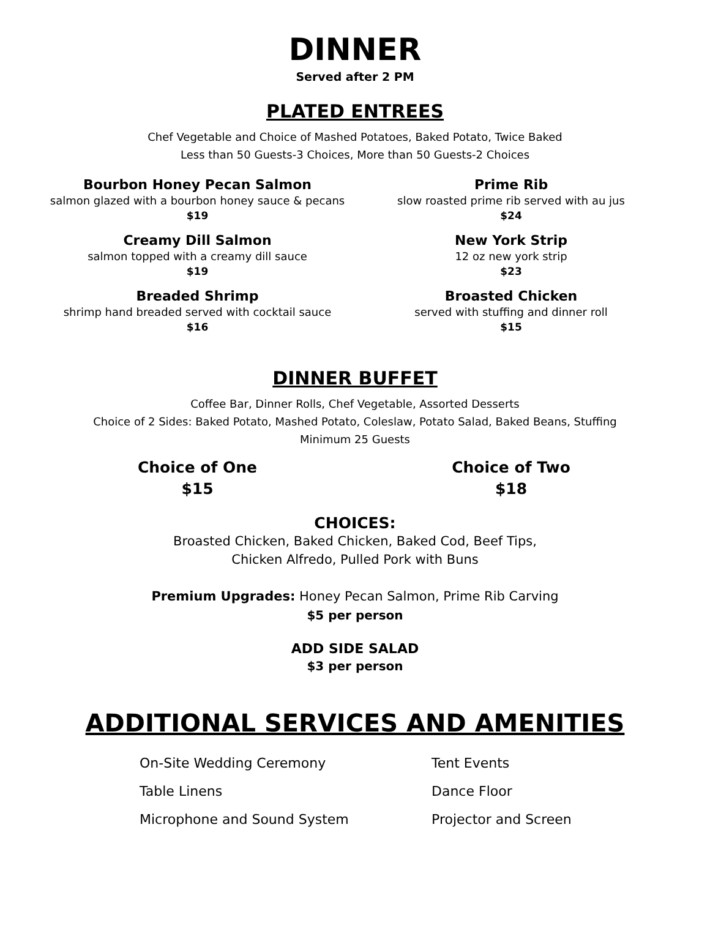DINNER
Served after 2 PM
PLATED ENTREES
Chef Vegetable and Choice of Mashed Potatoes, Baked Potato, Twice Baked
Less than 50 Guests-3 Choices, More than 50 Guests-2 Choices
Bourbon Honey Pecan Salmon
salmon glazed with a bourbon honey sauce & pecans
$19
Creamy Dill Salmon
salmon topped with a creamy dill sauce
$19
Breaded Shrimp
shrimp hand breaded served with cocktail sauce
$16
Prime Rib
slow roasted prime rib served with au jus
$24
New York Strip
12 oz new york strip
$23
Broasted Chicken
served with stuffing and dinner roll
$15
DINNER BUFFET
Coffee Bar, Dinner Rolls, Chef Vegetable, Assorted Desserts
Choice of 2 Sides: Baked Potato, Mashed Potato, Coleslaw, Potato Salad, Baked Beans, Stuffing
Minimum 25 Guests
Choice of One
$15
Choice of Two
$18
CHOICES:
Broasted Chicken, Baked Chicken, Baked Cod, Beef Tips,
Chicken Alfredo, Pulled Pork with Buns
Premium Upgrades: Honey Pecan Salmon, Prime Rib Carving
$5 per person
ADD SIDE SALAD
$3 per person
ADDITIONAL SERVICES AND AMENITIES
On-Site Wedding Ceremony
Table Linens
Microphone and Sound System
Tent Events
Dance Floor
Projector and Screen